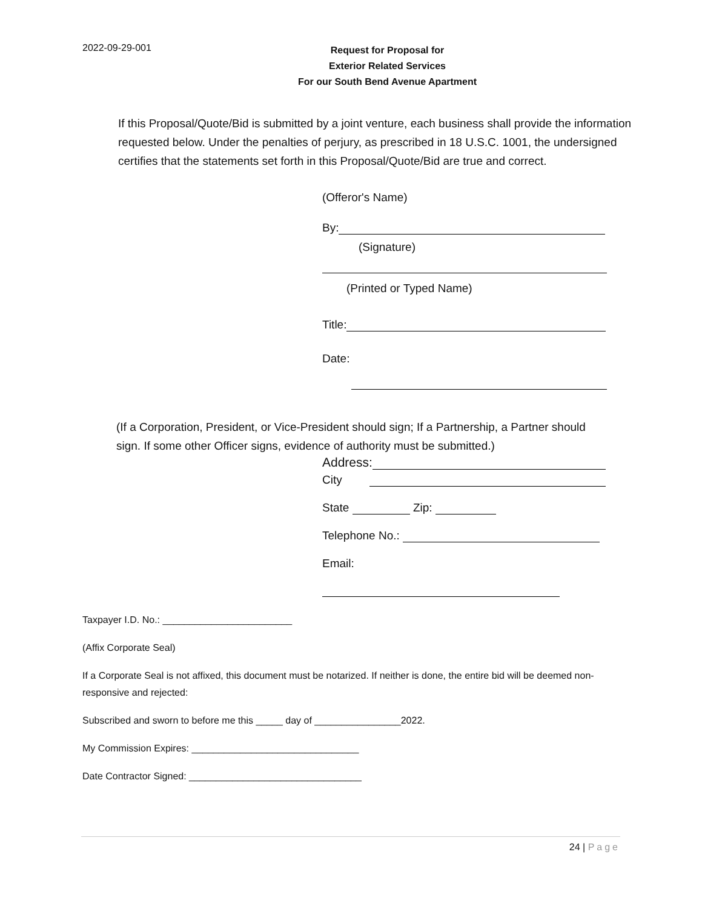2022-09-29-001
Request for Proposal for
Exterior Related Services
For our South Bend Avenue Apartment
If this Proposal/Quote/Bid is submitted by a joint venture, each business shall provide the information requested below. Under the penalties of perjury, as prescribed in 18 U.S.C. 1001, the undersigned certifies that the statements set forth in this Proposal/Quote/Bid are true and correct.
(Offeror's Name)
By:
(Signature)
(Printed or Typed Name)
Title:
Date:
(If a Corporation, President, or Vice-President should sign; If a Partnership, a Partner should sign. If some other Officer signs, evidence of authority must be submitted.)
Address:
City
State Zip:
Telephone No.:
Email:
Taxpayer I.D. No.: ________________________
(Affix Corporate Seal)
If a Corporate Seal is not affixed, this document must be notarized. If neither is done, the entire bid will be deemed non-responsive and rejected:
Subscribed and sworn to before me this _____ day of ________________2022.
My Commission Expires: _______________________________
Date Contractor Signed: ________________________________
24 | Page